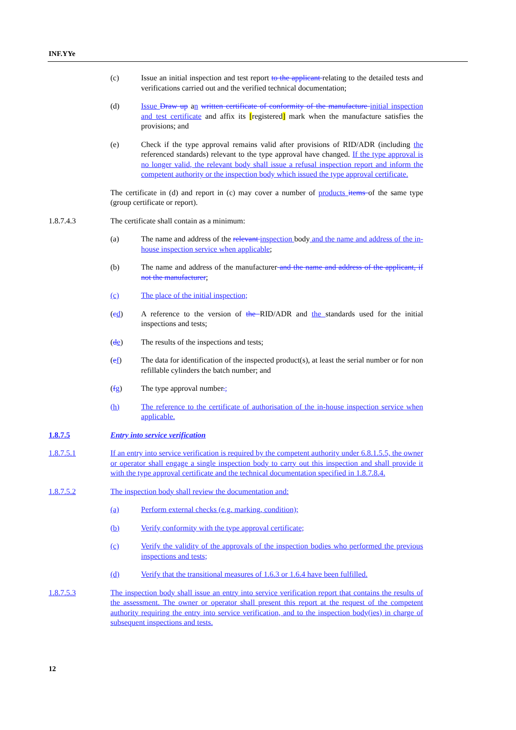INF.YYe
(c) Issue an initial inspection and test report to the applicant relating to the detailed tests and verifications carried out and the verified technical documentation;
(d) Issue Draw up an written certificate of conformity of the manufacture initial inspection and test certificate and affix its [registered] mark when the manufacture satisfies the provisions; and
(e) Check if the type approval remains valid after provisions of RID/ADR (including the referenced standards) relevant to the type approval have changed. If the type approval is no longer valid, the relevant body shall issue a refusal inspection report and inform the competent authority or the inspection body which issued the type approval certificate.
The certificate in (d) and report in (c) may cover a number of products items of the same type (group certificate or report).
1.8.7.4.3 The certificate shall contain as a minimum:
(a) The name and address of the relevant inspection body and the name and address of the in-house inspection service when applicable;
(b) The name and address of the manufacturer and the name and address of the applicant, if not the manufacturer;
(c) The place of the initial inspection;
(cd) A reference to the version of the RID/ADR and the standards used for the initial inspections and tests;
(de) The results of the inspections and tests;
(ef) The data for identification of the inspected product(s), at least the serial number or for non refillable cylinders the batch number; and
(fg) The type approval number.;
(h) The reference to the certificate of authorisation of the in-house inspection service when applicable.
1.8.7.5 Entry into service verification
1.8.7.5.1 If an entry into service verification is required by the competent authority under 6.8.1.5.5, the owner or operator shall engage a single inspection body to carry out this inspection and shall provide it with the type approval certificate and the technical documentation specified in 1.8.7.8.4.
1.8.7.5.2 The inspection body shall review the documentation and:
(a) Perform external checks (e.g. marking, condition);
(b) Verify conformity with the type approval certificate;
(c) Verify the validity of the approvals of the inspection bodies who performed the previous inspections and tests;
(d) Verify that the transitional measures of 1.6.3 or 1.6.4 have been fulfilled.
1.8.7.5.3 The inspection body shall issue an entry into service verification report that contains the results of the assessment. The owner or operator shall present this report at the request of the competent authority requiring the entry into service verification, and to the inspection body(ies) in charge of subsequent inspections and tests.
12